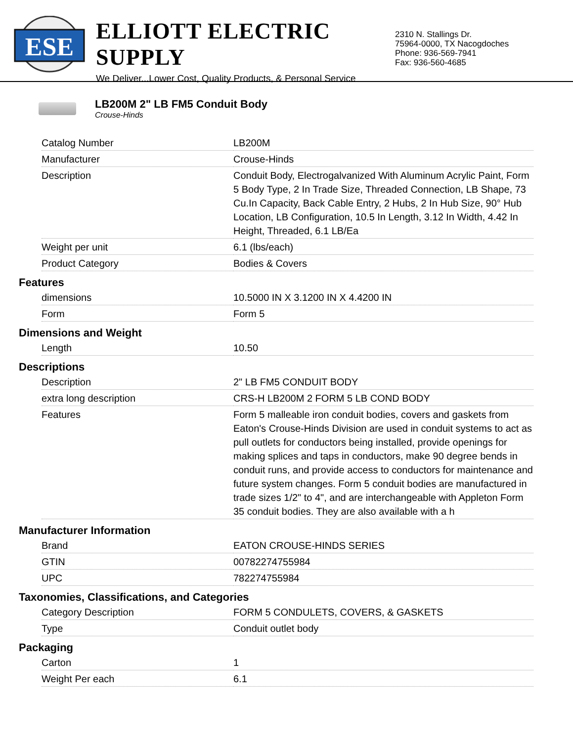ESE
ELLIOTT ELECTRIC SUPPLY
We Deliver...Lower Cost, Quality Products, & Personal Service
2310 N. Stallings Dr.
75964-0000, TX Nacogdoches
Phone: 936-569-7941
Fax: 936-560-4685
LB200M 2" LB FM5 Conduit Body
Crouse-Hinds
| Catalog Number | LB200M |
| Manufacturer | Crouse-Hinds |
| Description | Conduit Body, Electrogalvanized With Aluminum Acrylic Paint, Form 5 Body Type, 2 In Trade Size, Threaded Connection, LB Shape, 73 Cu.In Capacity, Back Cable Entry, 2 Hubs, 2 In Hub Size, 90° Hub Location, LB Configuration, 10.5 In Length, 3.12 In Width, 4.42 In Height, Threaded, 6.1 LB/Ea |
| Weight per unit | 6.1 (lbs/each) |
| Product Category | Bodies & Covers |
Features
| dimensions | 10.5000 IN X 3.1200 IN X 4.4200 IN |
| Form | Form 5 |
Dimensions and Weight
| Length | 10.50 |
Descriptions
| Description | 2" LB FM5 CONDUIT BODY |
| extra long description | CRS-H LB200M 2 FORM 5 LB COND BODY |
| Features | Form 5 malleable iron conduit bodies, covers and gaskets from Eaton's Crouse-Hinds Division are used in conduit systems to act as pull outlets for conductors being installed, provide openings for making splices and taps in conductors, make 90 degree bends in conduit runs, and provide access to conductors for maintenance and future system changes. Form 5 conduit bodies are manufactured in trade sizes 1/2" to 4", and are interchangeable with Appleton Form 35 conduit bodies. They are also available with a h |
Manufacturer Information
| Brand | EATON CROUSE-HINDS SERIES |
| GTIN | 00782274755984 |
| UPC | 782274755984 |
Taxonomies, Classifications, and Categories
| Category Description | FORM 5 CONDULETS, COVERS, & GASKETS |
| Type | Conduit outlet body |
Packaging
| Carton | 1 |
| Weight Per each | 6.1 |